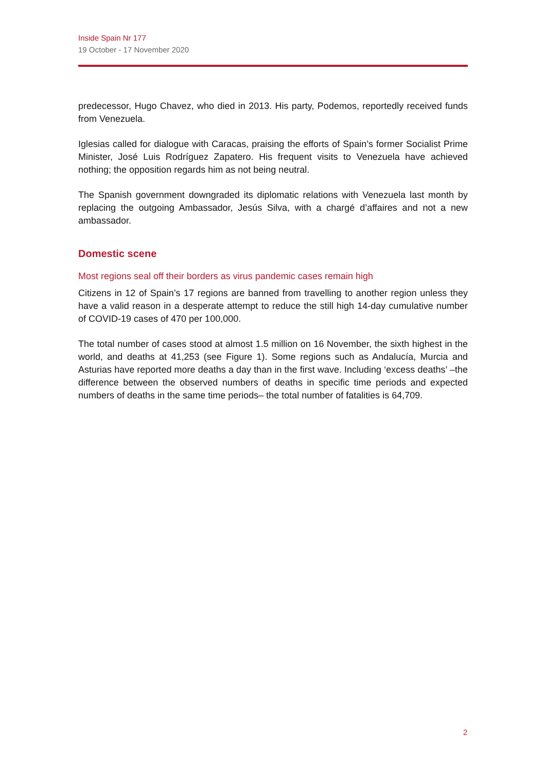Inside Spain Nr 177
19 October - 17 November 2020
predecessor, Hugo Chavez, who died in 2013. His party, Podemos, reportedly received funds from Venezuela.
Iglesias called for dialogue with Caracas, praising the efforts of Spain’s former Socialist Prime Minister, José Luis Rodríguez Zapatero. His frequent visits to Venezuela have achieved nothing; the opposition regards him as not being neutral.
The Spanish government downgraded its diplomatic relations with Venezuela last month by replacing the outgoing Ambassador, Jesús Silva, with a chargé d’affaires and not a new ambassador.
Domestic scene
Most regions seal off their borders as virus pandemic cases remain high
Citizens in 12 of Spain’s 17 regions are banned from travelling to another region unless they have a valid reason in a desperate attempt to reduce the still high 14-day cumulative number of COVID-19 cases of 470 per 100,000.
The total number of cases stood at almost 1.5 million on 16 November, the sixth highest in the world, and deaths at 41,253 (see Figure 1). Some regions such as Andalucía, Murcia and Asturias have reported more deaths a day than in the first wave. Including ‘excess deaths’ –the difference between the observed numbers of deaths in specific time periods and expected numbers of deaths in the same time periods– the total number of fatalities is 64,709.
2